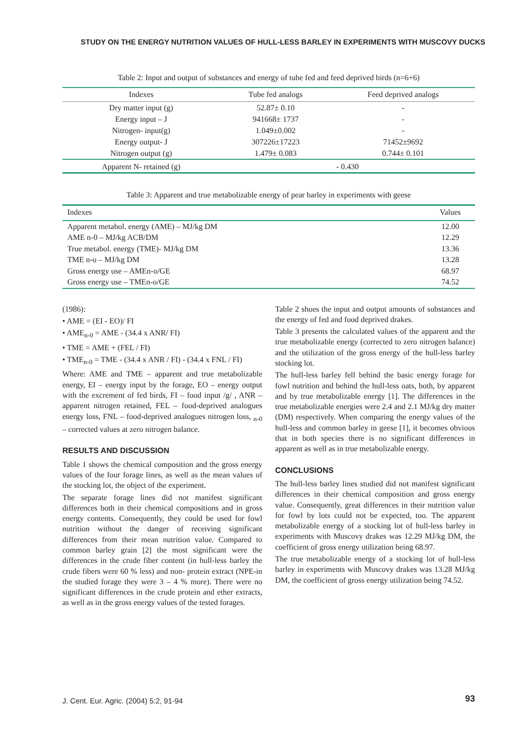STUDY ON THE ENERGY NUTRITION VALUES OF HULL-LESS BARLEY IN EXPERIMENTS WITH MUSCOVY DUCKS
Table 2: Input and output of substances and energy of tube fed and feed deprived birds (n=6+6)
| Indexes | Tube fed analogs | Feed deprived analogs |
| --- | --- | --- |
| Dry matter input (g) | 52.87± 0.10 | - |
| Energy input – J | 941668± 1737 | - |
| Nitrogen- input(g) | 1.049±0.002 | - |
| Energy output- J | 307226±17223 | 71452±9692 |
| Nitrogen output (g) | 1.479± 0.083 | 0.744± 0.101 |
| Apparent N- retained (g) | - 0.430 | |
Table 3: Apparent and true metabolizable energy of pear barley in experiments with geese
| Indexes | Values |
| --- | --- |
| Apparent metabol. energy (AME) – MJ/kg DM | 12.00 |
| AME n-0 – MJ/kg ACB/DM | 12.29 |
| True metabol. energy (TME)- MJ/kg DM | 13.36 |
| TME n-o – MJ/kg DM | 13.28 |
| Gross energy use – AMEn-o/GE | 68.97 |
| Gross energy use – TMEn-o/GE | 74.52 |
(1986):
• AME = (EI - EO)/ FI
• AME<sub>n-0</sub> = AME - (34.4 x ANR/ FI)
• TME = AME + (FEL / FI)
• TME<sub>n-0</sub> = TME - (34.4 x ANR / FI) - (34.4 x FNL / FI)
Where: AME and TME – apparent and true metabolizable energy, EI – energy input by the forage, EO – energy output with the excrement of fed birds, FI – food input /g/ , ANR – apparent nitrogen retained, FEL – food-deprived analogues energy loss, FNL – food-deprived analogues nitrogen loss, <sub>n-0</sub> – corrected values at zero nitrogen balance.
RESULTS AND DISCUSSION
Table 1 shows the chemical composition and the gross energy values of the four forage lines, as well as the mean values of the stocking lot, the object of the experiment.
The separate forage lines did not manifest significant differences both in their chemical compositions and in gross energy contents. Consequently, they could be used for fowl nutrition without the danger of receiving significant differences from their mean nutrition value. Compared to common barley grain [2] the most significant were the differences in the crude fiber content (in hull-less barley the crude fibers were 60 % less) and non- protein extract (NPE-in the studied forage they were 3 – 4 % more). There were no significant differences in the crude protein and ether extracts, as well as in the gross energy values of the tested forages.
Table 2 shoes the input and output amounts of substances and the energy of fed and food deprived drakes.
Table 3 presents the calculated values of the apparent and the true metabolizable energy (corrected to zero nitrogen balance) and the utilization of the gross energy of the hull-less barley stocking lot.
The hull-less barley fell behind the basic energy forage for fowl nutrition and behind the hull-less oats, both, by apparent and by true metabolizable energy [1]. The differences in the true metabolizable energies were 2.4 and 2.1 MJ/kg dry matter (DM) respectively. When comparing the energy values of the hull-less and common barley in geese [1], it becomes obvious that in both species there is no significant differences in apparent as well as in true metabolizable energy.
CONCLUSIONS
The hull-less barley lines studied did not manifest significant differences in their chemical composition and gross energy value. Consequently, great differences in their nutrition value for fowl by lots could not be expected, too. The apparent metabolizable energy of a stocking lot of hull-less barley in experiments with Muscovy drakes was 12.29 MJ/kg DM, the coefficient of gross energy utilization being 68.97.
The true metabolizable energy of a stocking lot of hull-less barley in experiments with Muscovy drakes was 13.28 MJ/kg DM, the coefficient of gross energy utilization being 74.52.
J. Cent. Eur. Agric. (2004) 5:2, 91-94
93